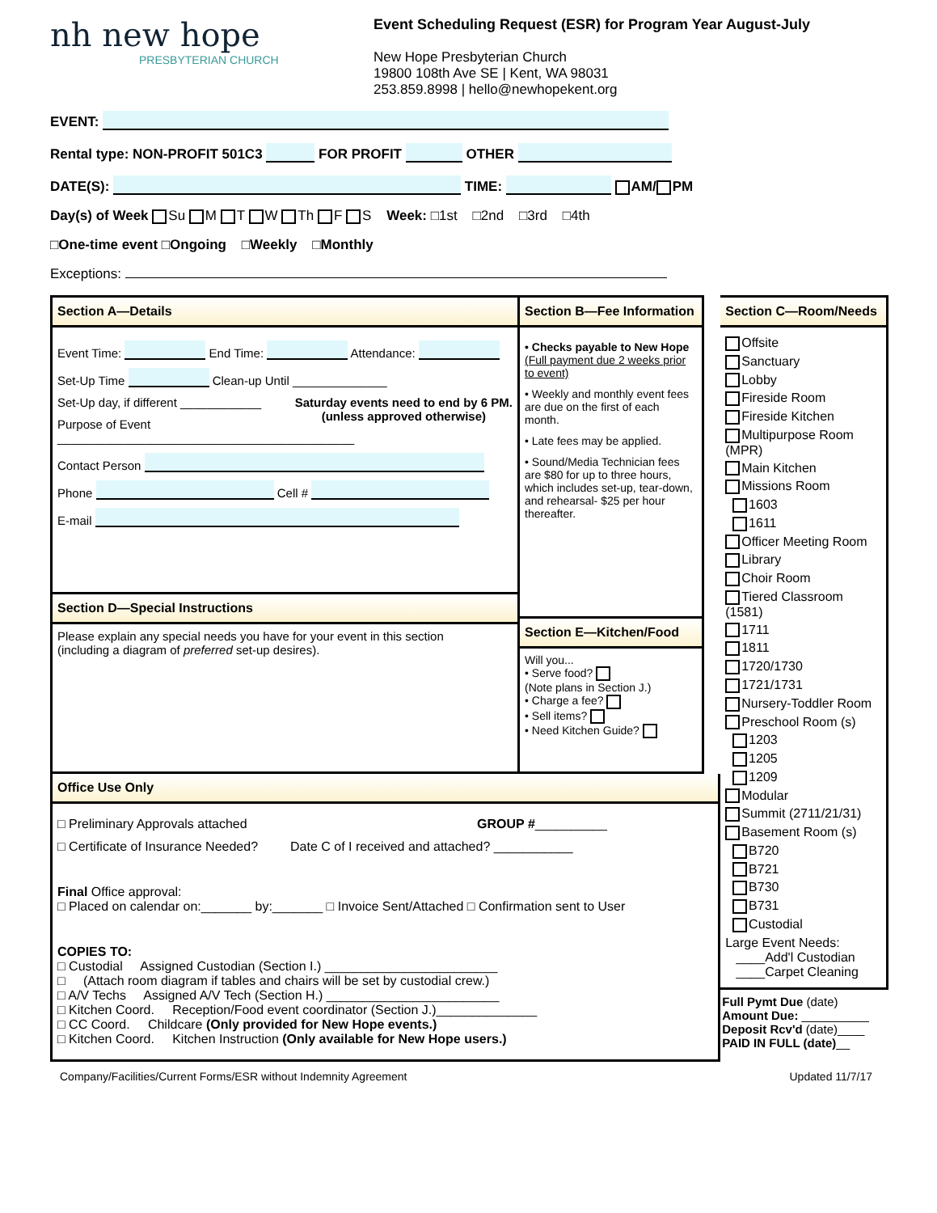nh new hope
PRESBYTERIAN CHURCH
Event Scheduling Request (ESR) for Program Year August-July
New Hope Presbyterian Church
19800 108th Ave SE | Kent, WA 98031
253.859.8998 | hello@newhopekent.org
EVENT:
Rental type: NON-PROFIT 501C3 FOR PROFIT OTHER
DATE(S): TIME: AM/ PM
Day(s) of Week Su M T W Th F S Week: □1st □2nd □3rd □4th
□One-time event □Ongoing □Weekly □Monthly
Exceptions:
Section A—Details
Event Time: End Time: Attendance:
Set-Up Time Clean-up Until ______________
Set-Up day, if different ____________ Saturday events need to end by 6 PM.
(unless approved otherwise)
Purpose of Event ____________________________________________
Contact Person
Phone Cell #
E-mail
Section D—Special Instructions
Please explain any special needs you have for your event in this section
(including a diagram of preferred set-up desires).
Section B—Fee Information
• Checks payable to New Hope
(Full payment due 2 weeks prior to event)
• Weekly and monthly event fees are due on the first of each month.
• Late fees may be applied.
• Sound/Media Technician fees are $80 for up to three hours, which includes set-up, tear-down, and rehearsal- $25 per hour thereafter.
Section E—Kitchen/Food
Will you...
• Serve food?
(Note plans in Section J.)
• Charge a fee?
• Sell items?
• Need Kitchen Guide?
Office Use Only
□ Preliminary Approvals attached GROUP #__________
□ Certificate of Insurance Needed? Date C of I received and attached? ___________
Final Office approval:
□ Placed on calendar on:_______ by:_______ □ Invoice Sent/Attached □ Confirmation sent to User
COPIES TO:
□ Custodial Assigned Custodian (Section I.) ________________________
□ (Attach room diagram if tables and chairs will be set by custodial crew.)
□ A/V Techs Assigned A/V Tech (Section H.) ________________________
□ Kitchen Coord. Reception/Food event coordinator (Section J.)______________
□ CC Coord. Childcare (Only provided for New Hope events.)
□ Kitchen Coord. Kitchen Instruction (Only available for New Hope users.)
Section C—Room/Needs
Offsite
Sanctuary
Lobby
Fireside Room
Fireside Kitchen
Multipurpose Room (MPR)
Main Kitchen
Missions Room
1603
1611
Officer Meeting Room
Library
Choir Room
Tiered Classroom (1581)
1711
1811
1720/1730
1721/1731
Nursery-Toddler Room
Preschool Room (s)
1203
1205
1209
Modular
Summit (2711/21/31)
Basement Room (s)
B720
B721
B730
B731
Custodial
Large Event Needs:
____Add'l Custodian
____Carpet Cleaning
Full Pymt Due (date)
Amount Due: __________
Deposit Rcv'd (date)____
PAID IN FULL (date)__
Company/Facilities/Current Forms/ESR without Indemnity Agreement Updated 11/7/17